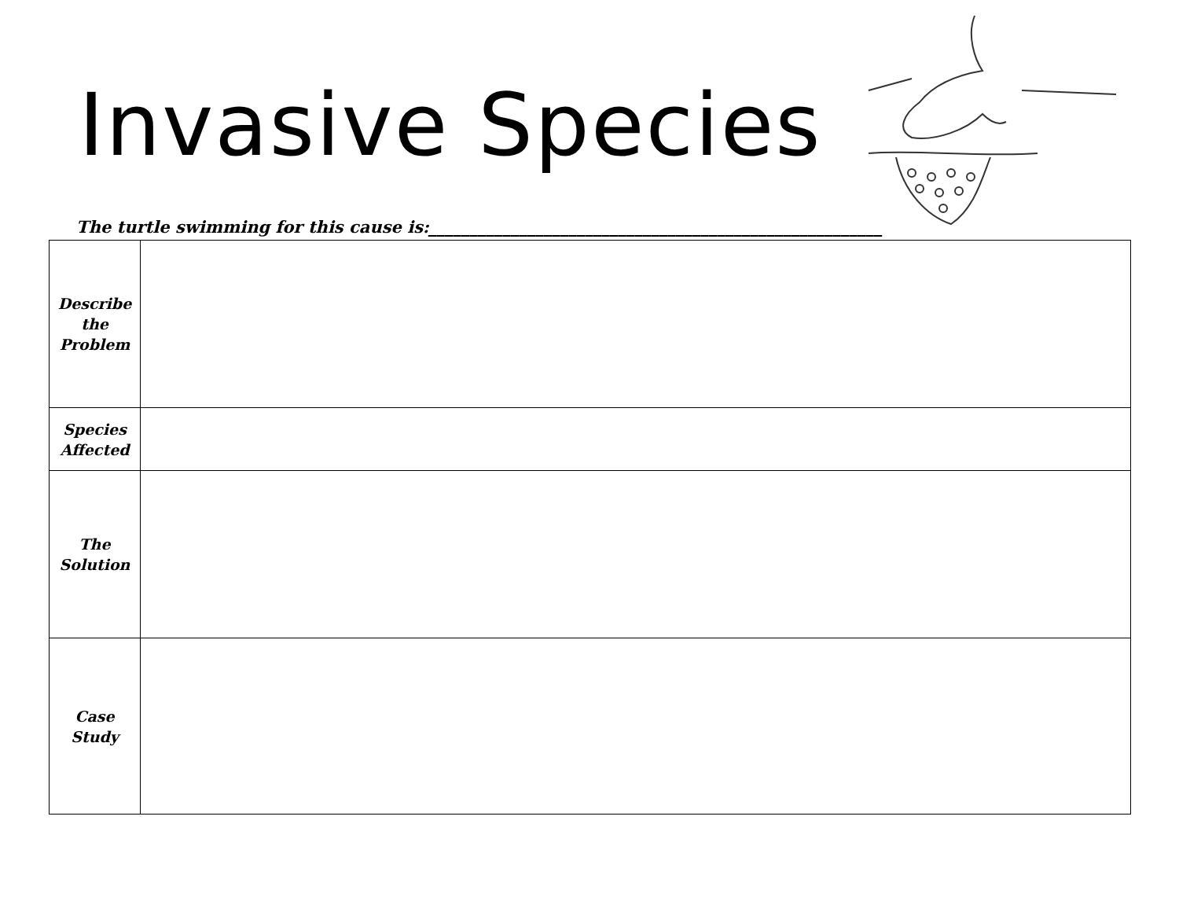Invasive Species
The turtle swimming for this cause is:_______________________________________________________
| Describe the Problem | |
| Species Affected | |
| The Solution | |
| Case Study | |